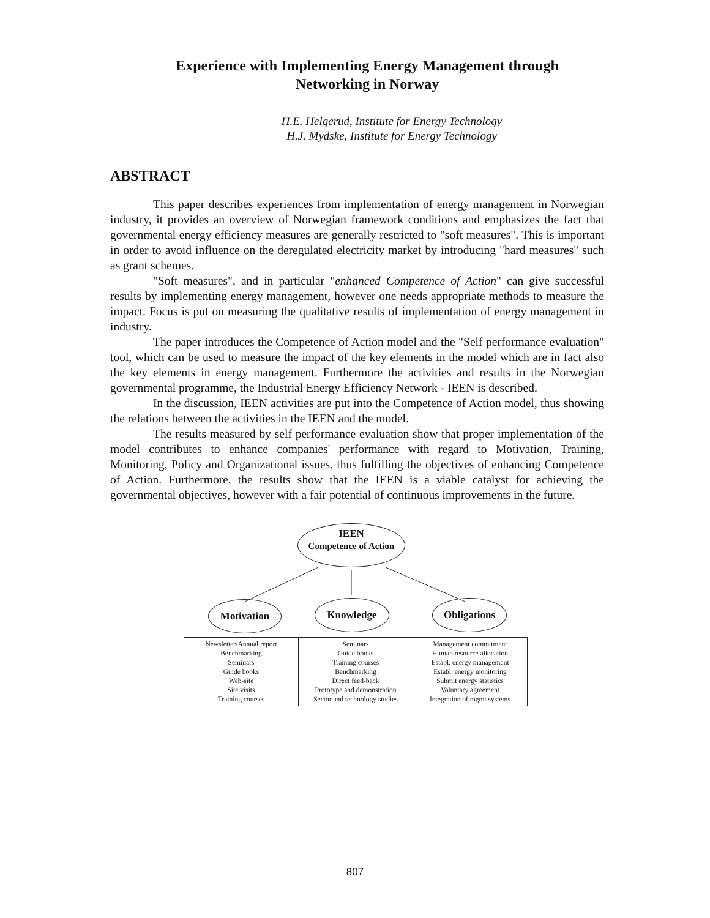Experience with Implementing Energy Management through
Networking in Norway
H.E. Helgerud, Institute for Energy Technology
H.J. Mydske, Institute for Energy Technology
ABSTRACT
This paper describes experiences from implementation of energy management in Norwegian industry, it provides an overview of Norwegian framework conditions and emphasizes the fact that governmental energy efficiency measures are generally restricted to "soft measures". This is important in order to avoid influence on the deregulated electricity market by introducing "hard measures" such as grant schemes.
"Soft measures", and in particular "enhanced Competence of Action" can give successful results by implementing energy management, however one needs appropriate methods to measure the impact. Focus is put on measuring the qualitative results of implementation of energy management in industry.
The paper introduces the Competence of Action model and the "Self performance evaluation" tool, which can be used to measure the impact of the key elements in the model which are in fact also the key elements in energy management. Furthermore the activities and results in the Norwegian governmental programme, the Industrial Energy Efficiency Network - IEEN is described.
In the discussion, IEEN activities are put into the Competence of Action model, thus showing the relations between the activities in the IEEN and the model.
The results measured by self performance evaluation show that proper implementation of the model contributes to enhance companies' performance with regard to Motivation, Training, Monitoring, Policy and Organizational issues, thus fulfilling the objectives of enhancing Competence of Action. Furthermore, the results show that the IEEN is a viable catalyst for achieving the governmental objectives, however with a fair potential of continuous improvements in the future.
IEEN
Competence of Action
Motivation Knowledge Obligations
| Newsletter/Annual report Benchmarking Seminars Guide books Web-site Site visits Training courses | Seminars Guide books Training courses Benchmarking Direct feed-back Prototype and demonstration Sector and technology studies | Management commitment Human resource allocation Establ. energy management Establ. energy monitoring Submit energy statistics Voluntary agreement Integration of mgmt systems |
807